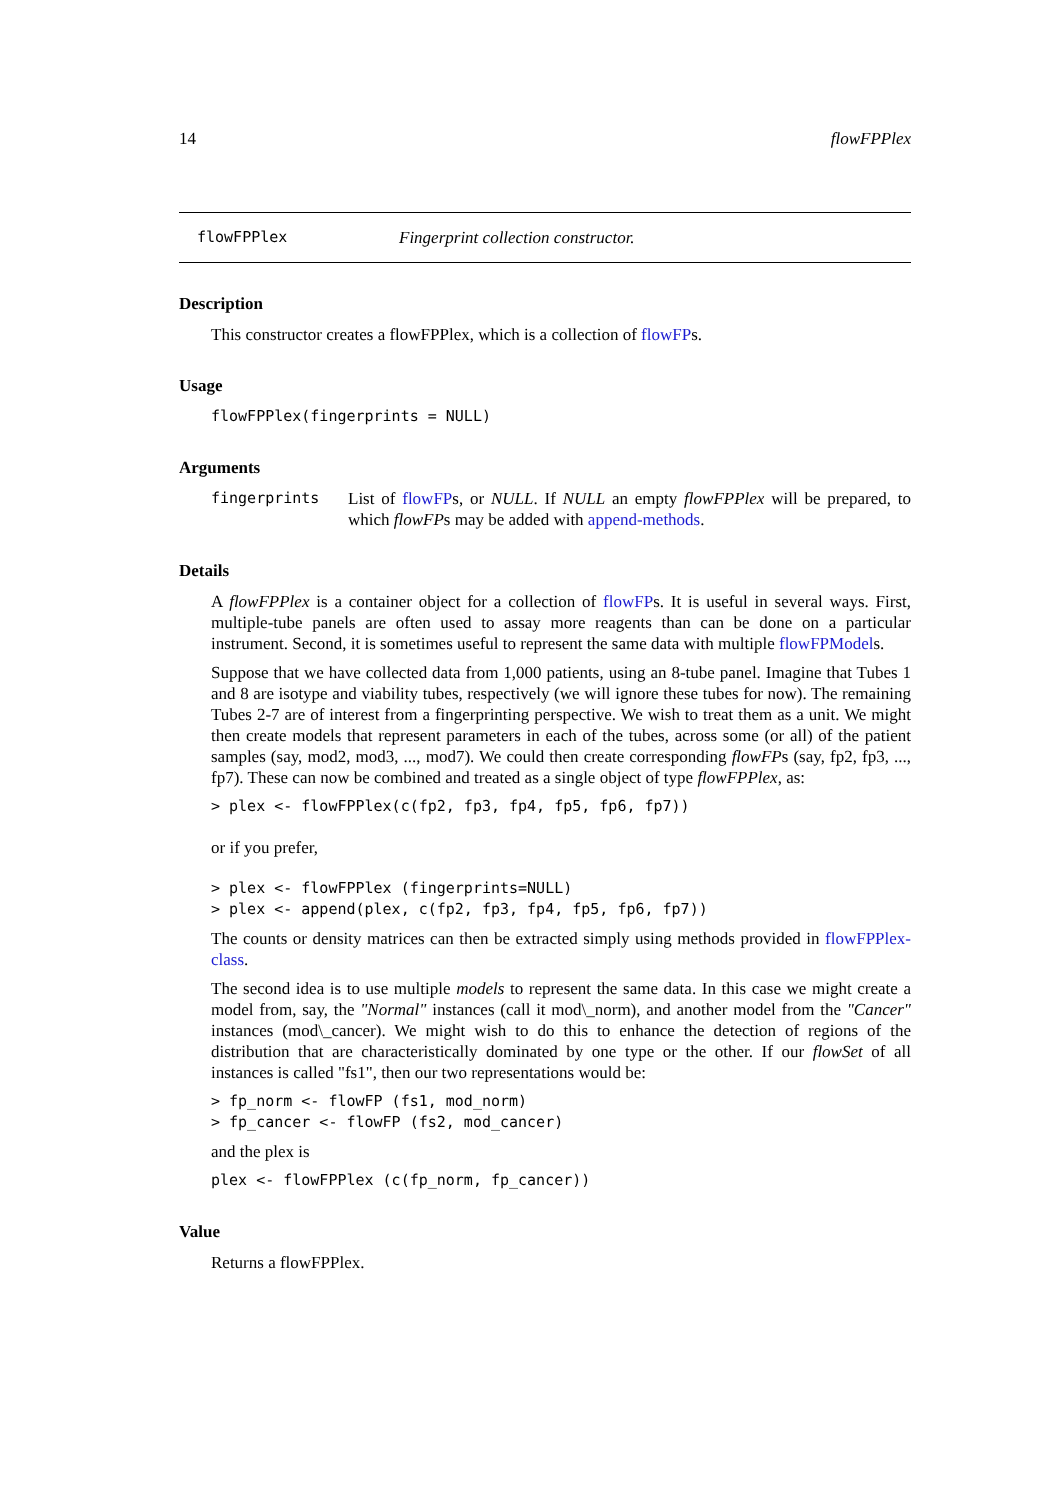14 flowFPPlex
flowFPPlex Fingerprint collection constructor.
Description
This constructor creates a flowFPPlex, which is a collection of flowFPs.
Usage
flowFPPlex(fingerprints = NULL)
Arguments
fingerprints List of flowFPs, or NULL. If NULL an empty flowFPPlex will be prepared, to which flowFPs may be added with append-methods.
Details
A flowFPPlex is a container object for a collection of flowFPs. It is useful in several ways. First, multiple-tube panels are often used to assay more reagents than can be done on a particular instrument. Second, it is sometimes useful to represent the same data with multiple flowFPModels.
Suppose that we have collected data from 1,000 patients, using an 8-tube panel. Imagine that Tubes 1 and 8 are isotype and viability tubes, respectively (we will ignore these tubes for now). The remaining Tubes 2-7 are of interest from a fingerprinting perspective. We wish to treat them as a unit. We might then create models that represent parameters in each of the tubes, across some (or all) of the patient samples (say, mod2, mod3, ..., mod7). We could then create corresponding flowFPs (say, fp2, fp3, ..., fp7). These can now be combined and treated as a single object of type flowFPPlex, as:
> plex <- flowFPPlex(c(fp2, fp3, fp4, fp5, fp6, fp7))
or if you prefer,
> plex <- flowFPPlex (fingerprints=NULL)
> plex <- append(plex, c(fp2, fp3, fp4, fp5, fp6, fp7))
The counts or density matrices can then be extracted simply using methods provided in flowFPPlex-class.
The second idea is to use multiple models to represent the same data. In this case we might create a model from, say, the "Normal" instances (call it mod\_norm), and another model from the "Cancer" instances (mod\_cancer). We might wish to do this to enhance the detection of regions of the distribution that are characteristically dominated by one type or the other. If our flowSet of all instances is called "fs1", then our two representations would be:
> fp_norm <- flowFP (fs1, mod_norm)
> fp_cancer <- flowFP (fs2, mod_cancer)
and the plex is
plex <- flowFPPlex (c(fp_norm, fp_cancer))
Value
Returns a flowFPPlex.